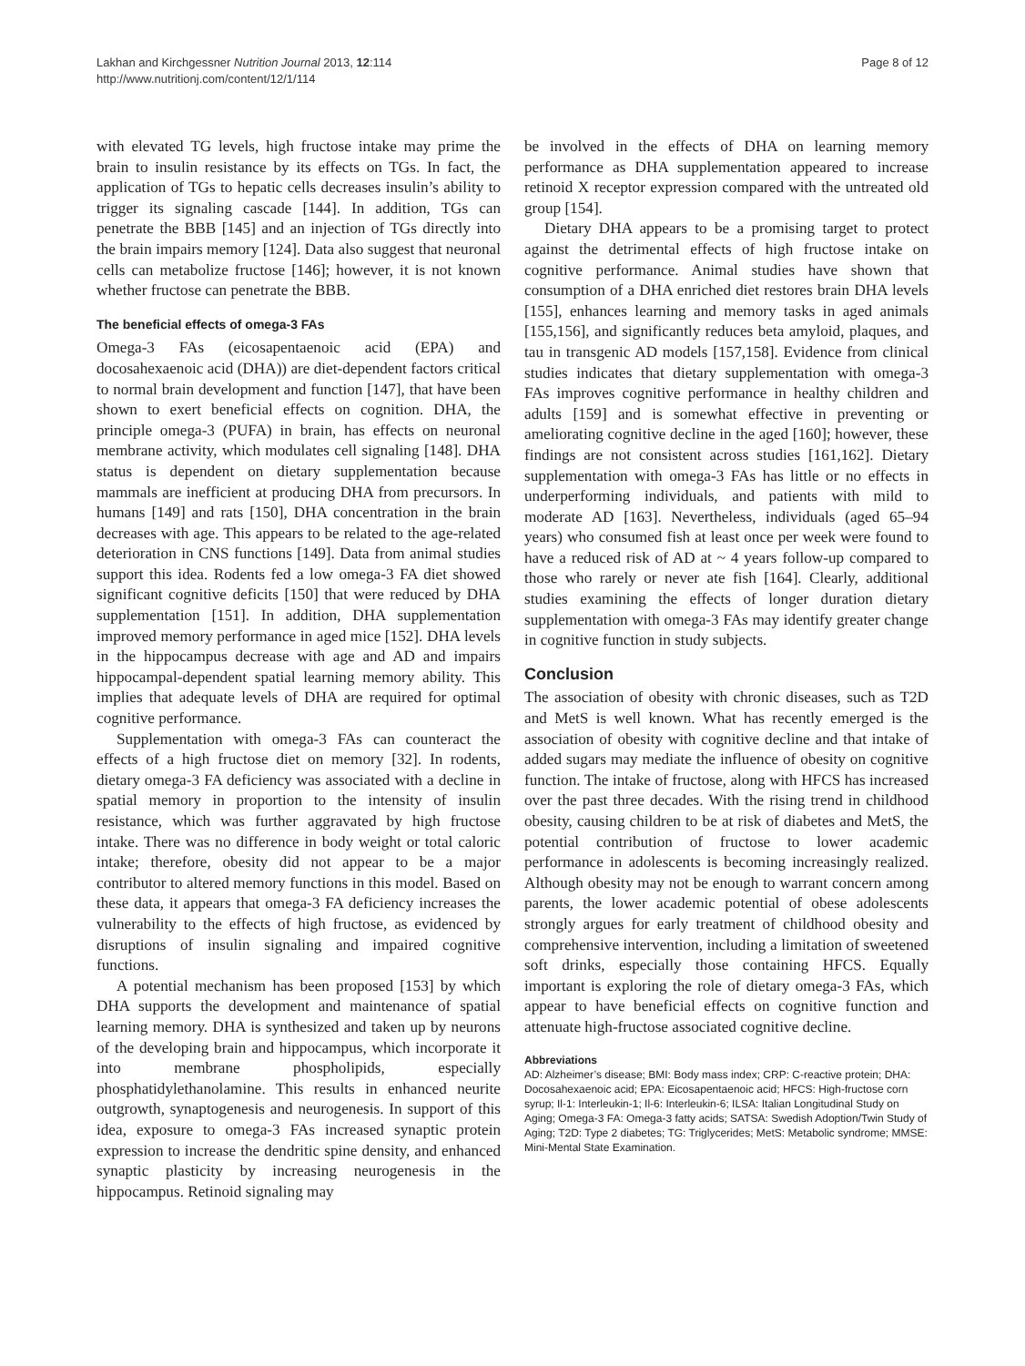Lakhan and Kirchgessner Nutrition Journal 2013, 12:114
http://www.nutritionj.com/content/12/1/114
Page 8 of 12
with elevated TG levels, high fructose intake may prime the brain to insulin resistance by its effects on TGs. In fact, the application of TGs to hepatic cells decreases insulin’s ability to trigger its signaling cascade [144]. In addition, TGs can penetrate the BBB [145] and an injection of TGs directly into the brain impairs memory [124]. Data also suggest that neuronal cells can metabolize fructose [146]; however, it is not known whether fructose can penetrate the BBB.
The beneficial effects of omega-3 FAs
Omega-3 FAs (eicosapentaenoic acid (EPA) and docosahexaenoic acid (DHA)) are diet-dependent factors critical to normal brain development and function [147], that have been shown to exert beneficial effects on cognition. DHA, the principle omega-3 (PUFA) in brain, has effects on neuronal membrane activity, which modulates cell signaling [148]. DHA status is dependent on dietary supplementation because mammals are inefficient at producing DHA from precursors. In humans [149] and rats [150], DHA concentration in the brain decreases with age. This appears to be related to the age-related deterioration in CNS functions [149]. Data from animal studies support this idea. Rodents fed a low omega-3 FA diet showed significant cognitive deficits [150] that were reduced by DHA supplementation [151]. In addition, DHA supplementation improved memory performance in aged mice [152]. DHA levels in the hippocampus decrease with age and AD and impairs hippocampal-dependent spatial learning memory ability. This implies that adequate levels of DHA are required for optimal cognitive performance.
Supplementation with omega-3 FAs can counteract the effects of a high fructose diet on memory [32]. In rodents, dietary omega-3 FA deficiency was associated with a decline in spatial memory in proportion to the intensity of insulin resistance, which was further aggravated by high fructose intake. There was no difference in body weight or total caloric intake; therefore, obesity did not appear to be a major contributor to altered memory functions in this model. Based on these data, it appears that omega-3 FA deficiency increases the vulnerability to the effects of high fructose, as evidenced by disruptions of insulin signaling and impaired cognitive functions.
A potential mechanism has been proposed [153] by which DHA supports the development and maintenance of spatial learning memory. DHA is synthesized and taken up by neurons of the developing brain and hippocampus, which incorporate it into membrane phospholipids, especially phosphatidylethanolamine. This results in enhanced neurite outgrowth, synaptogenesis and neurogenesis. In support of this idea, exposure to omega-3 FAs increased synaptic protein expression to increase the dendritic spine density, and enhanced synaptic plasticity by increasing neurogenesis in the hippocampus. Retinoid signaling may
be involved in the effects of DHA on learning memory performance as DHA supplementation appeared to increase retinoid X receptor expression compared with the untreated old group [154].
Dietary DHA appears to be a promising target to protect against the detrimental effects of high fructose intake on cognitive performance. Animal studies have shown that consumption of a DHA enriched diet restores brain DHA levels [155], enhances learning and memory tasks in aged animals [155,156], and significantly reduces beta amyloid, plaques, and tau in transgenic AD models [157,158]. Evidence from clinical studies indicates that dietary supplementation with omega-3 FAs improves cognitive performance in healthy children and adults [159] and is somewhat effective in preventing or ameliorating cognitive decline in the aged [160]; however, these findings are not consistent across studies [161,162]. Dietary supplementation with omega-3 FAs has little or no effects in underperforming individuals, and patients with mild to moderate AD [163]. Nevertheless, individuals (aged 65–94 years) who consumed fish at least once per week were found to have a reduced risk of AD at ~ 4 years follow-up compared to those who rarely or never ate fish [164]. Clearly, additional studies examining the effects of longer duration dietary supplementation with omega-3 FAs may identify greater change in cognitive function in study subjects.
Conclusion
The association of obesity with chronic diseases, such as T2D and MetS is well known. What has recently emerged is the association of obesity with cognitive decline and that intake of added sugars may mediate the influence of obesity on cognitive function. The intake of fructose, along with HFCS has increased over the past three decades. With the rising trend in childhood obesity, causing children to be at risk of diabetes and MetS, the potential contribution of fructose to lower academic performance in adolescents is becoming increasingly realized. Although obesity may not be enough to warrant concern among parents, the lower academic potential of obese adolescents strongly argues for early treatment of childhood obesity and comprehensive intervention, including a limitation of sweetened soft drinks, especially those containing HFCS. Equally important is exploring the role of dietary omega-3 FAs, which appear to have beneficial effects on cognitive function and attenuate high-fructose associated cognitive decline.
Abbreviations
AD: Alzheimer’s disease; BMI: Body mass index; CRP: C-reactive protein; DHA: Docosahexaenoic acid; EPA: Eicosapentaenoic acid; HFCS: High-fructose corn syrup; Il-1: Interleukin-1; Il-6: Interleukin-6; ILSA: Italian Longitudinal Study on Aging; Omega-3 FA: Omega-3 fatty acids; SATSA: Swedish Adoption/Twin Study of Aging; T2D: Type 2 diabetes; TG: Triglycerides; MetS: Metabolic syndrome; MMSE: Mini-Mental State Examination.